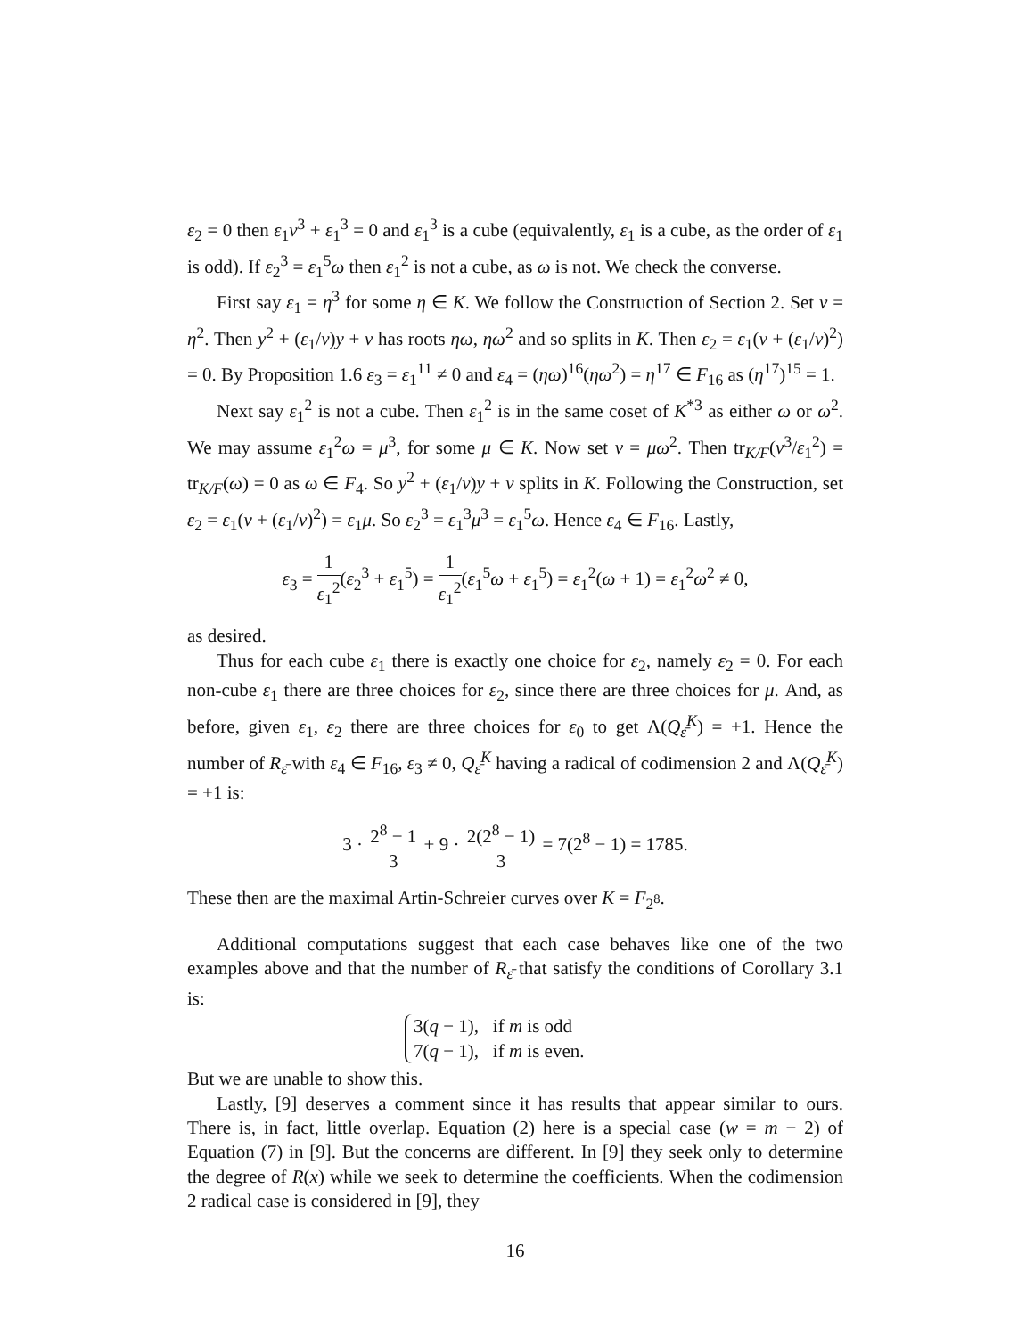ε<sub>2</sub> = 0 then ε<sub>1</sub>v<sup>3</sup> + ε<sub>1</sub><sup>3</sup> = 0 and ε<sub>1</sub><sup>3</sup> is a cube (equivalently, ε<sub>1</sub> is a cube, as the order of ε<sub>1</sub> is odd). If ε<sub>2</sub><sup>3</sup> = ε<sub>1</sub><sup>5</sup>ω then ε<sub>1</sub><sup>2</sup> is not a cube, as ω is not. We check the converse.
First say ε<sub>1</sub> = η<sup>3</sup> for some η ∈ K. We follow the Construction of Section 2. Set v = η<sup>2</sup>. Then y<sup>2</sup> + (ε<sub>1</sub>/v)y + v has roots ηω, ηω<sup>2</sup> and so splits in K. Then ε<sub>2</sub> = ε<sub>1</sub>(v + (ε<sub>1</sub>/v)<sup>2</sup>) = 0. By Proposition 1.6 ε<sub>3</sub> = ε<sub>1</sub><sup>11</sup> ≠ 0 and ε<sub>4</sub> = (ηω)<sup>16</sup>(ηω<sup>2</sup>) = η<sup>17</sup> ∈ F<sub>16</sub> as (η<sup>17</sup>)<sup>15</sup> = 1.
Next say ε<sub>1</sub><sup>2</sup> is not a cube. Then ε<sub>1</sub><sup>2</sup> is in the same coset of K<sup>*3</sup> as either ω or ω<sup>2</sup>. We may assume ε<sub>1</sub><sup>2</sup>ω = μ<sup>3</sup>, for some μ ∈ K. Now set v = μω<sup>2</sup>. Then tr<sub>K/F</sub>(v<sup>3</sup>/ε<sub>1</sub><sup>2</sup>) = tr<sub>K/F</sub>(ω) = 0 as ω ∈ F<sub>4</sub>. So y<sup>2</sup> + (ε<sub>1</sub>/v)y + v splits in K. Following the Construction, set ε<sub>2</sub> = ε<sub>1</sub>(v + (ε<sub>1</sub>/v)<sup>2</sup>) = ε<sub>1</sub>μ. So ε<sub>2</sub><sup>3</sup> = ε<sub>1</sub><sup>3</sup>μ<sup>3</sup> = ε<sub>1</sub><sup>5</sup>ω. Hence ε<sub>4</sub> ∈ F<sub>16</sub>. Lastly,
ε<sub>3</sub> = 1 ε<sub>1</sub><sup>2</sup>(ε<sub>2</sub><sup>3</sup> + ε<sub>1</sub><sup>5</sup>) = 1 ε<sub>1</sub><sup>2</sup>(ε<sub>1</sub><sup>5</sup>ω + ε<sub>1</sub><sup>5</sup>) = ε<sub>1</sub><sup>2</sup>(ω + 1) = ε<sub>1</sub><sup>2</sup>ω<sup>2</sup> ≠ 0,
as desired.
Thus for each cube ε<sub>1</sub> there is exactly one choice for ε<sub>2</sub>, namely ε<sub>2</sub> = 0. For each non-cube ε<sub>1</sub> there are three choices for ε<sub>2</sub>, since there are three choices for μ. And, as before, given ε<sub>1</sub>, ε<sub>2</sub> there are three choices for ε<sub>0</sub> to get Λ(Q<sub>ε̄</sub><sup>K</sup>) = +1. Hence the number of R<sub>ε̄</sub> with ε<sub>4</sub> ∈ F<sub>16</sub>, ε<sub>3</sub> ≠ 0, Q<sub>ε̄</sub><sup>K</sup> having a radical of codimension 2 and Λ(Q<sub>ε̄</sub><sup>K</sup>) = +1 is:
3 · 2<sup>8</sup> − 1 3 + 9 · 2(2<sup>8</sup> − 1) 3 = 7(2<sup>8</sup> − 1) = 1785.
These then are the maximal Artin-Schreier curves over K = F<sub>2<sup>8</sup></sub>.
Additional computations suggest that each case behaves like one of the two examples above and that the number of R<sub>ε̄</sub> that satisfy the conditions of Corollary 3.1 is:
3(q − 1), if m is odd
7(q − 1), if m is even.
But we are unable to show this.
Lastly, [9] deserves a comment since it has results that appear similar to ours. There is, in fact, little overlap. Equation (2) here is a special case (w = m − 2) of Equation (7) in [9]. But the concerns are different. In [9] they seek only to determine the degree of R(x) while we seek to determine the coefficients. When the codimension 2 radical case is considered in [9], they
16